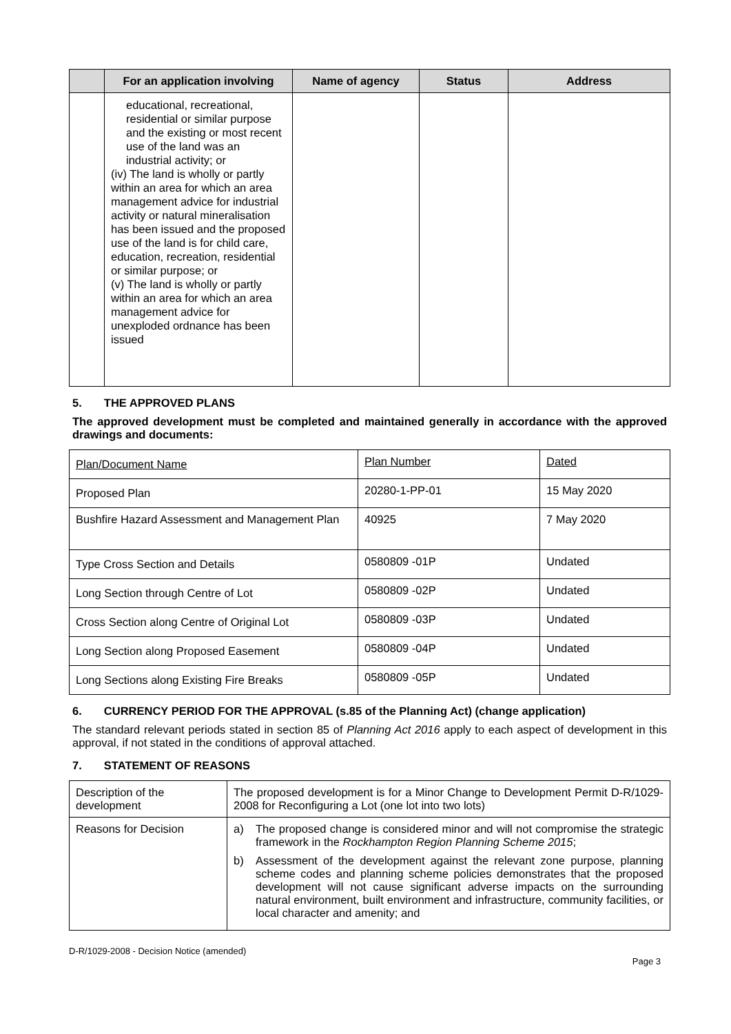| | For an application involving | Name of agency | Status | Address |
| --- | --- | --- | --- | --- |
| | educational, recreational, residential or similar purpose and the existing or most recent use of the land was an industrial activity; or (iv) The land is wholly or partly within an area for which an area management advice for industrial activity or natural mineralisation has been issued and the proposed use of the land is for child care, education, recreation, residential or similar purpose; or (v) The land is wholly or partly within an area for which an area management advice for unexploded ordnance has been issued | | | |
5. THE APPROVED PLANS
The approved development must be completed and maintained generally in accordance with the approved drawings and documents:
| Plan/Document Name | Plan Number | Dated |
| Proposed Plan | 20280-1-PP-01 | 15 May 2020 |
| Bushfire Hazard Assessment and Management Plan | 40925 | 7 May 2020 |
| Type Cross Section and Details | 0580809 -01P | Undated |
| Long Section through Centre of Lot | 0580809 -02P | Undated |
| Cross Section along Centre of Original Lot | 0580809 -03P | Undated |
| Long Section along Proposed Easement | 0580809 -04P | Undated |
| Long Sections along Existing Fire Breaks | 0580809 -05P | Undated |
6. CURRENCY PERIOD FOR THE APPROVAL (s.85 of the Planning Act) (change application)
The standard relevant periods stated in section 85 of Planning Act 2016 apply to each aspect of development in this approval, if not stated in the conditions of approval attached.
7. STATEMENT OF REASONS
| Description of the development | The proposed development is for a Minor Change to Development Permit D-R/1029-2008 for Reconfiguring a Lot (one lot into two lots) |
| Reasons for Decision | a) The proposed change is considered minor and will not compromise the strategic framework in the Rockhampton Region Planning Scheme 2015 ; b) Assessment of the development against the relevant zone purpose, planning scheme codes and planning scheme policies demonstrates that the proposed development will not cause significant adverse impacts on the surrounding natural environment, built environment and infrastructure, community facilities, or local character and amenity; and |
D-R/1029-2008 - Decision Notice (amended)
Page 3